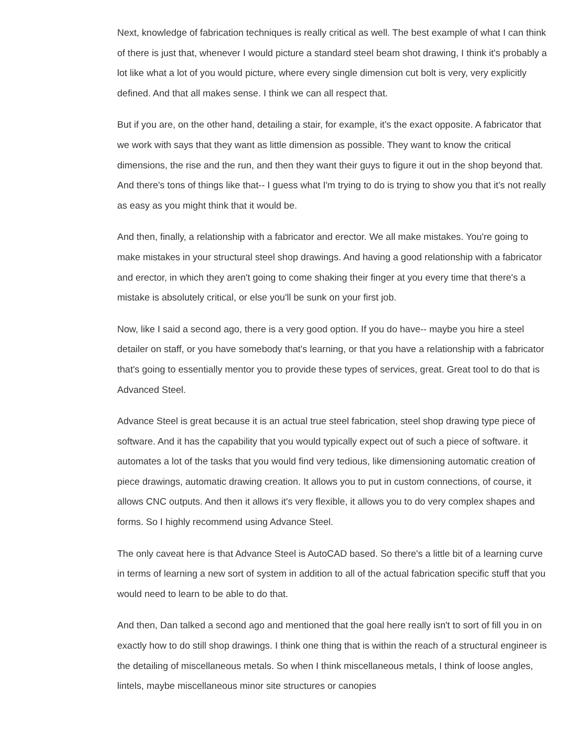Next, knowledge of fabrication techniques is really critical as well. The best example of what I can think of there is just that, whenever I would picture a standard steel beam shot drawing, I think it's probably a lot like what a lot of you would picture, where every single dimension cut bolt is very, very explicitly defined. And that all makes sense. I think we can all respect that.
But if you are, on the other hand, detailing a stair, for example, it's the exact opposite. A fabricator that we work with says that they want as little dimension as possible. They want to know the critical dimensions, the rise and the run, and then they want their guys to figure it out in the shop beyond that. And there's tons of things like that-- I guess what I'm trying to do is trying to show you that it's not really as easy as you might think that it would be.
And then, finally, a relationship with a fabricator and erector. We all make mistakes. You're going to make mistakes in your structural steel shop drawings. And having a good relationship with a fabricator and erector, in which they aren't going to come shaking their finger at you every time that there's a mistake is absolutely critical, or else you'll be sunk on your first job.
Now, like I said a second ago, there is a very good option. If you do have-- maybe you hire a steel detailer on staff, or you have somebody that's learning, or that you have a relationship with a fabricator that's going to essentially mentor you to provide these types of services, great. Great tool to do that is Advanced Steel.
Advance Steel is great because it is an actual true steel fabrication, steel shop drawing type piece of software. And it has the capability that you would typically expect out of such a piece of software. it automates a lot of the tasks that you would find very tedious, like dimensioning automatic creation of piece drawings, automatic drawing creation. It allows you to put in custom connections, of course, it allows CNC outputs. And then it allows it's very flexible, it allows you to do very complex shapes and forms. So I highly recommend using Advance Steel.
The only caveat here is that Advance Steel is AutoCAD based. So there's a little bit of a learning curve in terms of learning a new sort of system in addition to all of the actual fabrication specific stuff that you would need to learn to be able to do that.
And then, Dan talked a second ago and mentioned that the goal here really isn't to sort of fill you in on exactly how to do still shop drawings. I think one thing that is within the reach of a structural engineer is the detailing of miscellaneous metals. So when I think miscellaneous metals, I think of loose angles, lintels, maybe miscellaneous minor site structures or canopies